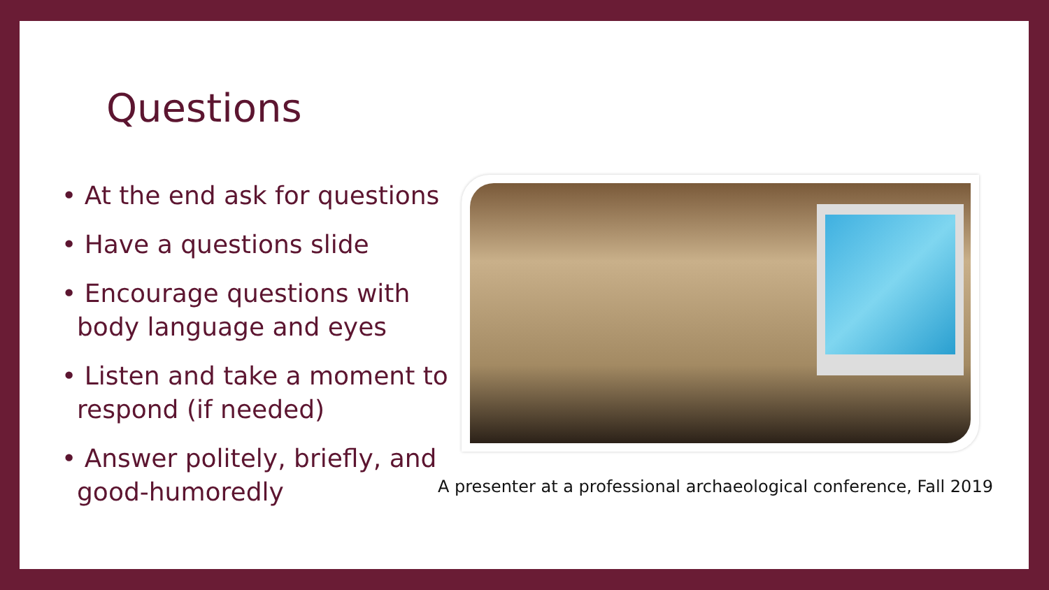Questions
• At the end ask for questions
• Have a questions slide
• Encourage questions with body language and eyes
• Listen and take a moment to respond (if needed)
• Answer politely, briefly, and good-humoredly
A presenter at a professional archaeological conference, Fall 2019